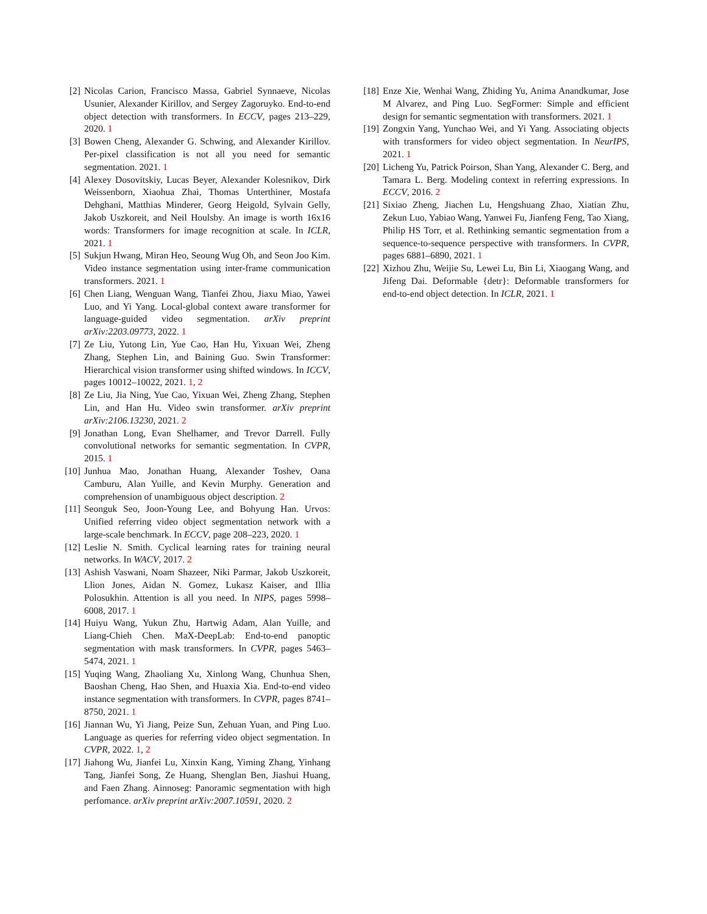[2] Nicolas Carion, Francisco Massa, Gabriel Synnaeve, Nicolas Usunier, Alexander Kirillov, and Sergey Zagoruyko. End-to-end object detection with transformers. In ECCV, pages 213–229, 2020. 1
[3] Bowen Cheng, Alexander G. Schwing, and Alexander Kirillov. Per-pixel classification is not all you need for semantic segmentation. 2021. 1
[4] Alexey Dosovitskiy, Lucas Beyer, Alexander Kolesnikov, Dirk Weissenborn, Xiaohua Zhai, Thomas Unterthiner, Mostafa Dehghani, Matthias Minderer, Georg Heigold, Sylvain Gelly, Jakob Uszkoreit, and Neil Houlsby. An image is worth 16x16 words: Transformers for image recognition at scale. In ICLR, 2021. 1
[5] Sukjun Hwang, Miran Heo, Seoung Wug Oh, and Seon Joo Kim. Video instance segmentation using inter-frame communication transformers. 2021. 1
[6] Chen Liang, Wenguan Wang, Tianfei Zhou, Jiaxu Miao, Yawei Luo, and Yi Yang. Local-global context aware transformer for language-guided video segmentation. arXiv preprint arXiv:2203.09773, 2022. 1
[7] Ze Liu, Yutong Lin, Yue Cao, Han Hu, Yixuan Wei, Zheng Zhang, Stephen Lin, and Baining Guo. Swin Transformer: Hierarchical vision transformer using shifted windows. In ICCV, pages 10012–10022, 2021. 1, 2
[8] Ze Liu, Jia Ning, Yue Cao, Yixuan Wei, Zheng Zhang, Stephen Lin, and Han Hu. Video swin transformer. arXiv preprint arXiv:2106.13230, 2021. 2
[9] Jonathan Long, Evan Shelhamer, and Trevor Darrell. Fully convolutional networks for semantic segmentation. In CVPR, 2015. 1
[10] Junhua Mao, Jonathan Huang, Alexander Toshev, Oana Camburu, Alan Yuille, and Kevin Murphy. Generation and comprehension of unambiguous object description. 2
[11] Seonguk Seo, Joon-Young Lee, and Bohyung Han. Urvos: Unified referring video object segmentation network with a large-scale benchmark. In ECCV, page 208–223, 2020. 1
[12] Leslie N. Smith. Cyclical learning rates for training neural networks. In WACV, 2017. 2
[13] Ashish Vaswani, Noam Shazeer, Niki Parmar, Jakob Uszkoreit, Llion Jones, Aidan N. Gomez, Lukasz Kaiser, and Illia Polosukhin. Attention is all you need. In NIPS, pages 5998–6008, 2017. 1
[14] Huiyu Wang, Yukun Zhu, Hartwig Adam, Alan Yuille, and Liang-Chieh Chen. MaX-DeepLab: End-to-end panoptic segmentation with mask transformers. In CVPR, pages 5463–5474, 2021. 1
[15] Yuqing Wang, Zhaoliang Xu, Xinlong Wang, Chunhua Shen, Baoshan Cheng, Hao Shen, and Huaxia Xia. End-to-end video instance segmentation with transformers. In CVPR, pages 8741–8750, 2021. 1
[16] Jiannan Wu, Yi Jiang, Peize Sun, Zehuan Yuan, and Ping Luo. Language as queries for referring video object segmentation. In CVPR, 2022. 1, 2
[17] Jiahong Wu, Jianfei Lu, Xinxin Kang, Yiming Zhang, Yinhang Tang, Jianfei Song, Ze Huang, Shenglan Ben, Jiashui Huang, and Faen Zhang. Ainnoseg: Panoramic segmentation with high perfomance. arXiv preprint arXiv:2007.10591, 2020. 2
[18] Enze Xie, Wenhai Wang, Zhiding Yu, Anima Anandkumar, Jose M Alvarez, and Ping Luo. SegFormer: Simple and efficient design for semantic segmentation with transformers. 2021. 1
[19] Zongxin Yang, Yunchao Wei, and Yi Yang. Associating objects with transformers for video object segmentation. In NeurIPS, 2021. 1
[20] Licheng Yu, Patrick Poirson, Shan Yang, Alexander C. Berg, and Tamara L. Berg. Modeling context in referring expressions. In ECCV, 2016. 2
[21] Sixiao Zheng, Jiachen Lu, Hengshuang Zhao, Xiatian Zhu, Zekun Luo, Yabiao Wang, Yanwei Fu, Jianfeng Feng, Tao Xiang, Philip HS Torr, et al. Rethinking semantic segmentation from a sequence-to-sequence perspective with transformers. In CVPR, pages 6881–6890, 2021. 1
[22] Xizhou Zhu, Weijie Su, Lewei Lu, Bin Li, Xiaogang Wang, and Jifeng Dai. Deformable {detr}: Deformable transformers for end-to-end object detection. In ICLR, 2021. 1